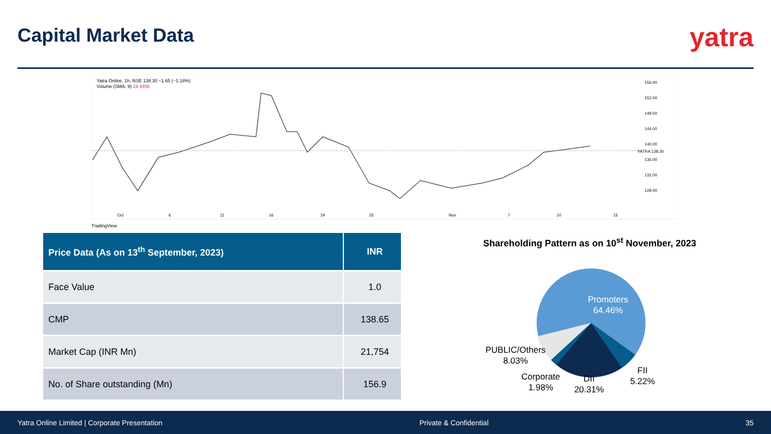Capital Market Data yatra
Yatra Online, 1h, NSE 138.30 −1.65 (−1.18%)
Volume (SMA, 9) 19.445K
156.00
152.00
148.00
144.00
140.00
136.00
132.00
128.00
YATRA 138.30
Oct
6
11
16
19
25
Nov
7
10
15
TradingView
| Price Data (As on 13<sup>th</sup> September, 2023) | INR |
| --- | --- |
| Face Value | 1.0 |
| CMP | 138.65 |
| Market Cap (INR Mn) | 21,754 |
| No. of Share outstanding (Mn) | 156.9 |
Shareholding Pattern as on 10<sup>st</sup> November, 2023
Promoters
64.46%
PUBLIC/Others
8.03%
Corporate
1.98%
DII
20.31%
FII
5.22%
Yatra Online Limited | Corporate Presentation Private & Confidential 35